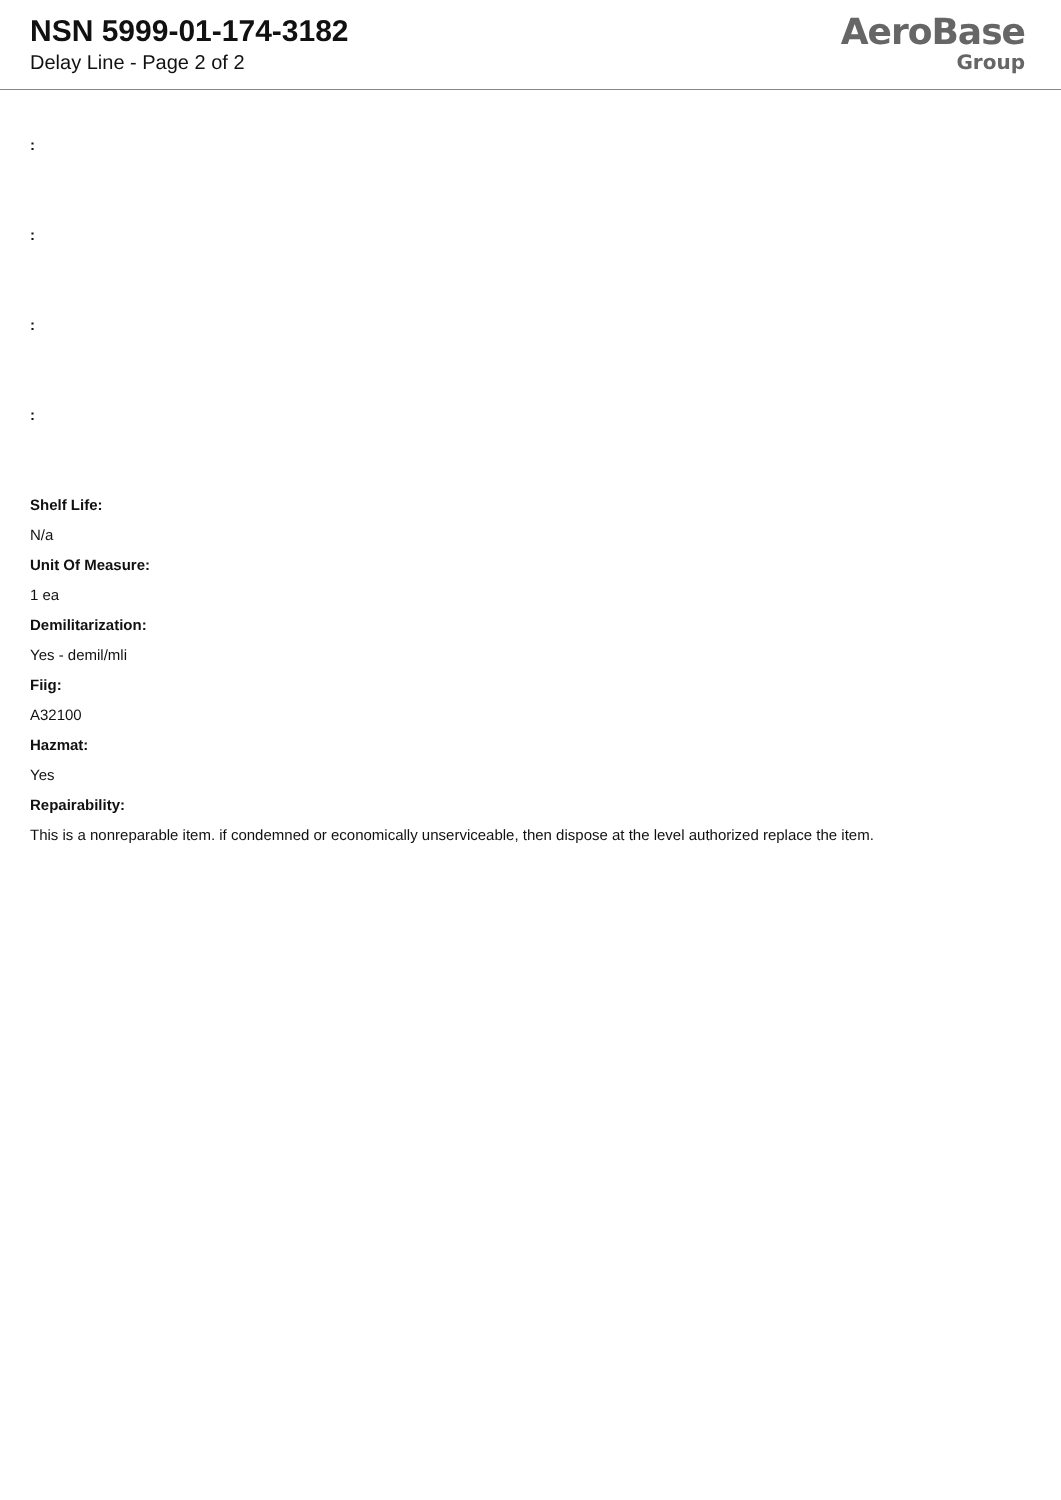NSN 5999-01-174-3182
Delay Line - Page 2 of 2
AeroBase
Group
:
:
:
:
Shelf Life:
N/a
Unit Of Measure:
1 ea
Demilitarization:
Yes - demil/mli
Fiig:
A32100
Hazmat:
Yes
Repairability:
This is a nonreparable item. if condemned or economically unserviceable, then dispose at the level authorized replace the item.